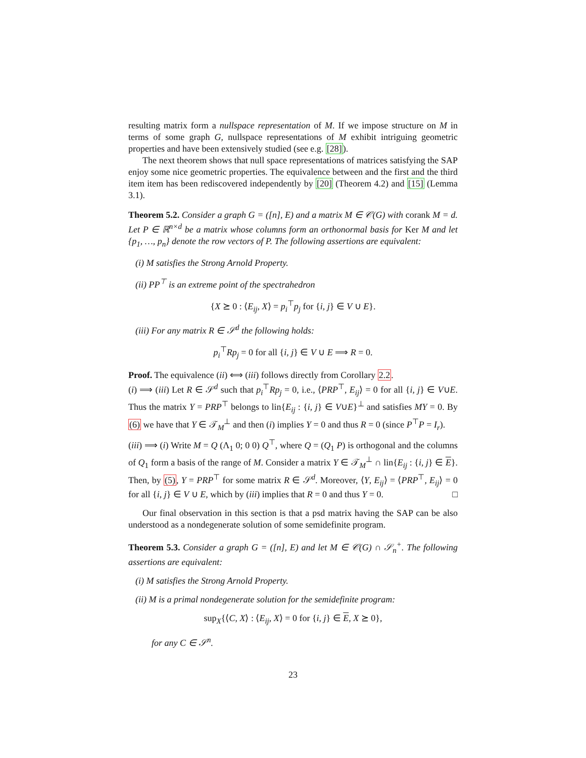resulting matrix form a nullspace representation of M. If we impose structure on M in terms of some graph G, nullspace representations of M exhibit intriguing geometric properties and have been extensively studied (see e.g. [28]).
The next theorem shows that null space representations of matrices satisfying the SAP enjoy some nice geometric properties. The equivalence between and the first and the third item item has been rediscovered independently by [20] (Theorem 4.2) and [15] (Lemma 3.1).
Theorem 5.2. Consider a graph G = ([n], E) and a matrix M ∈ 𝒞(G) with corank M = d. Let P ∈ ℝ<sup>n×d</sup> be a matrix whose columns form an orthonormal basis for Ker M and let {p<sub>1</sub>, …, p<sub>n</sub>} denote the row vectors of P. The following assertions are equivalent:
(i) M satisfies the Strong Arnold Property.
(ii) PP<sup>⊤</sup> is an extreme point of the spectrahedron
{X ⪰ 0 : ⟨E<sub>ij</sub>, X⟩ = p<sub>i</sub><sup>⊤</sup>p<sub>j</sub> for {i, j} ∈ V ∪ E}.
(iii) For any matrix R ∈ 𝒮<sup>d</sup> the following holds:
p<sub>i</sub><sup>⊤</sup>Rp<sub>j</sub> = 0 for all {i, j} ∈ V ∪ E ⟹ R = 0.
Proof. The equivalence (ii) ⟺ (iii) follows directly from Corollary 2.2.
(i) ⟹ (iii) Let R ∈ 𝒮<sup>d</sup> such that p<sub>i</sub><sup>⊤</sup>Rp<sub>j</sub> = 0, i.e., ⟨PRP<sup>⊤</sup>, E<sub>ij</sub>⟩ = 0 for all {i, j} ∈ V∪E. Thus the matrix Y = PRP<sup>⊤</sup> belongs to lin{E<sub>ij</sub> : {i, j} ∈ V∪E}<sup>⊥</sup> and satisfies MY = 0. By (6) we have that Y ∈ 𝒯<sub>M</sub><sup>⊥</sup> and then (i) implies Y = 0 and thus R = 0 (since P<sup>⊤</sup>P = I<sub>r</sub>).
(iii) ⟹ (i) Write M = Q (Λ<sub>1</sub> 0; 0 0) Q<sup>⊤</sup>, where Q = (Q<sub>1</sub> P) is orthogonal and the columns of Q<sub>1</sub> form a basis of the range of M. Consider a matrix Y ∈ 𝒯<sub>M</sub><sup>⊥</sup> ∩ lin{E<sub>ij</sub> : {i, j} ∈ E}. Then, by (5), Y = PRP<sup>⊤</sup> for some matrix R ∈ 𝒮<sup>d</sup>. Moreover, ⟨Y, E<sub>ij</sub>⟩ = ⟨PRP<sup>⊤</sup>, E<sub>ij</sub>⟩ = 0 for all {i, j} ∈ V ∪ E, which by (iii) implies that R = 0 and thus Y = 0. □
Our final observation in this section is that a psd matrix having the SAP can be also understood as a nondegenerate solution of some semidefinite program.
Theorem 5.3. Consider a graph G = ([n], E) and let M ∈ 𝒞(G) ∩ 𝒮<sub>n</sub><sup>+</sup>. The following assertions are equivalent:
(i) M satisfies the Strong Arnold Property.
(ii) M is a primal nondegenerate solution for the semidefinite program:
sup<sub>X</sub>{⟨C, X⟩ : ⟨E<sub>ij</sub>, X⟩ = 0 for {i, j} ∈ E, X ⪰ 0},
for any C ∈ 𝒮<sup>n</sup>.
23